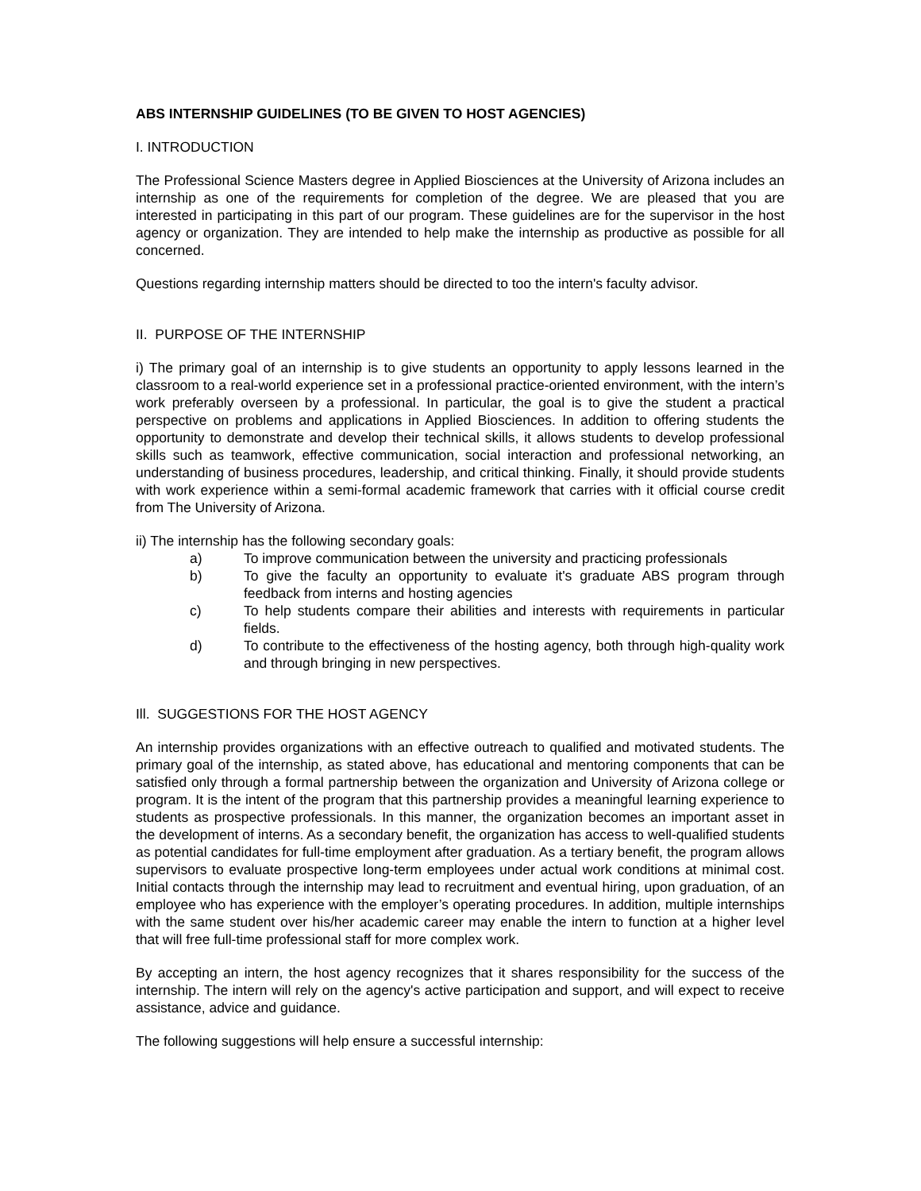ABS INTERNSHIP GUIDELINES (TO BE GIVEN TO HOST AGENCIES)
I. INTRODUCTION
The Professional Science Masters degree in Applied Biosciences at the University of Arizona includes an internship as one of the requirements for completion of the degree. We are pleased that you are interested in participating in this part of our program. These guidelines are for the supervisor in the host agency or organization. They are intended to help make the internship as productive as possible for all concerned.
Questions regarding internship matters should be directed to too the intern's faculty advisor.
II. PURPOSE OF THE INTERNSHIP
i) The primary goal of an internship is to give students an opportunity to apply lessons learned in the classroom to a real-world experience set in a professional practice-oriented environment, with the intern’s work preferably overseen by a professional. In particular, the goal is to give the student a practical perspective on problems and applications in Applied Biosciences. In addition to offering students the opportunity to demonstrate and develop their technical skills, it allows students to develop professional skills such as teamwork, effective communication, social interaction and professional networking, an understanding of business procedures, leadership, and critical thinking. Finally, it should provide students with work experience within a semi-formal academic framework that carries with it official course credit from The University of Arizona.
ii) The internship has the following secondary goals:
a) To improve communication between the university and practicing professionals
b) To give the faculty an opportunity to evaluate it's graduate ABS program through feedback from interns and hosting agencies
c) To help students compare their abilities and interests with requirements in particular fields.
d) To contribute to the effectiveness of the hosting agency, both through high-quality work and through bringing in new perspectives.
Ill. SUGGESTIONS FOR THE HOST AGENCY
An internship provides organizations with an effective outreach to qualified and motivated students. The primary goal of the internship, as stated above, has educational and mentoring components that can be satisfied only through a formal partnership between the organization and University of Arizona college or program. It is the intent of the program that this partnership provides a meaningful learning experience to students as prospective professionals. In this manner, the organization becomes an important asset in the development of interns. As a secondary benefit, the organization has access to well-qualified students as potential candidates for full-time employment after graduation. As a tertiary benefit, the program allows supervisors to evaluate prospective long-term employees under actual work conditions at minimal cost. Initial contacts through the internship may lead to recruitment and eventual hiring, upon graduation, of an employee who has experience with the employer’s operating procedures. In addition, multiple internships with the same student over his/her academic career may enable the intern to function at a higher level that will free full-time professional staff for more complex work.
By accepting an intern, the host agency recognizes that it shares responsibility for the success of the internship. The intern will rely on the agency's active participation and support, and will expect to receive assistance, advice and guidance.
The following suggestions will help ensure a successful internship: